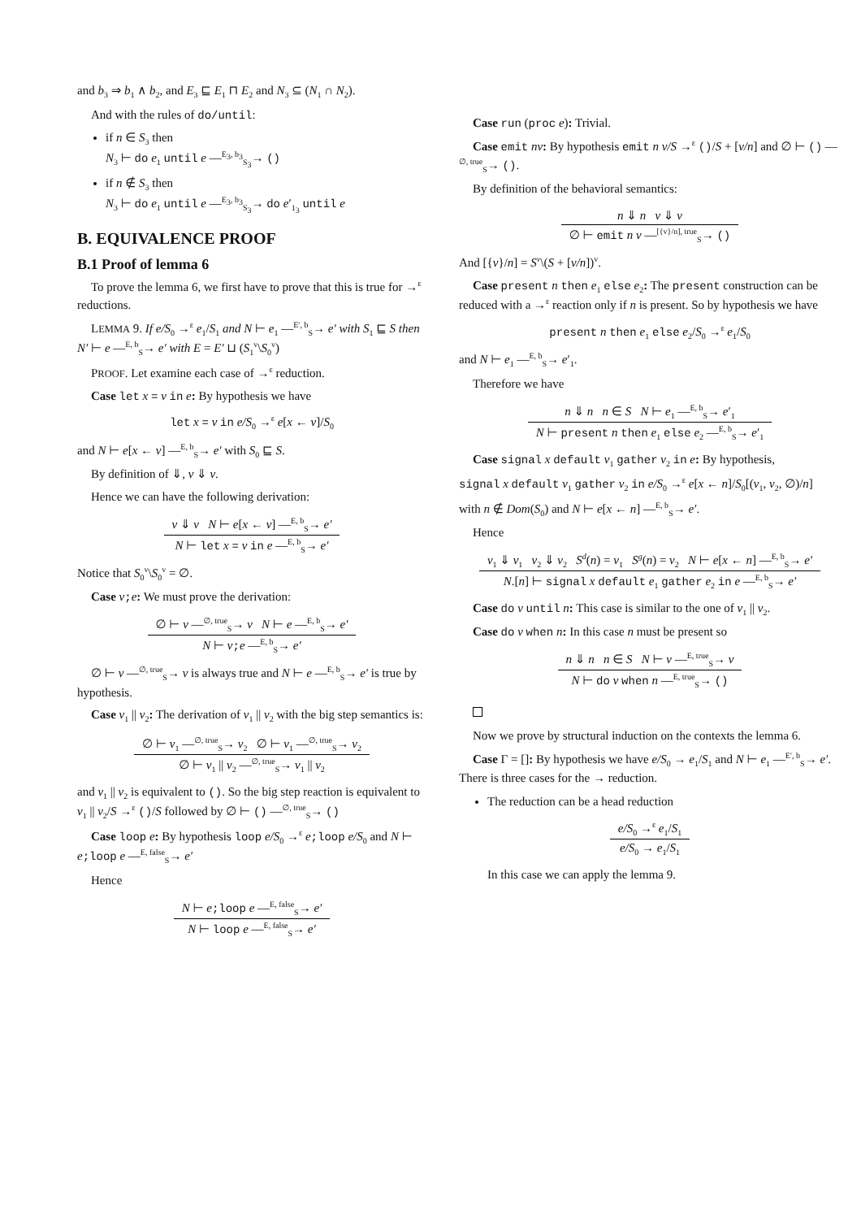and b<sub>3</sub> ⇒ b<sub>1</sub> ∧ b<sub>2</sub>, and E<sub>3</sub> ⊑ E<sub>1</sub> ⊓ E<sub>2</sub> and N<sub>3</sub> ⊆ (N<sub>1</sub> ∩ N<sub>2</sub>).
And with the rules of do/until:
if n ∈ S<sub>3</sub> then
N<sub>3</sub> ⊢ do e<sub>1</sub> until e —<sup>E<sub>3</sub>, b<sub>3</sub></sup><sub>S<sub>3</sub></sub>→ ()
if n ∉ S<sub>3</sub> then
N<sub>3</sub> ⊢ do e<sub>1</sub> until e —<sup>E<sub>3</sub>, b<sub>3</sub></sup><sub>S<sub>3</sub></sub>→ do e′<sub>1<sub>3</sub></sub> until e
B. EQUIVALENCE PROOF
B.1 Proof of lemma 6
To prove the lemma 6, we first have to prove that this is true for →<sup>ε</sup> reductions.
LEMMA 9. If e/S<sub>0</sub> →<sup>ε</sup> e<sub>1</sub>/S<sub>1</sub> and N ⊢ e<sub>1</sub> —<sup>E′, b</sup><sub>S</sub>→ e′ with S<sub>1</sub> ⊑ S then N′ ⊢ e —<sup>E, b</sup><sub>S</sub>→ e′ with E = E′ ⊔ (S<sub>1</sub><sup>v</sup>\S<sub>0</sub><sup>v</sup>)
PROOF. Let examine each case of →<sup>ε</sup> reduction.
Case let x = v in e: By hypothesis we have
let x = v in e/S<sub>0</sub> →<sup>ε</sup> e[x ← v]/S<sub>0</sub>
and N ⊢ e[x ← v] —<sup>E, b</sup><sub>S</sub>→ e′ with S<sub>0</sub> ⊑ S.
By definition of ⇓, v ⇓ v.
Hence we can have the following derivation:
v ⇓ v N ⊢ e[x ← v] —<sup>E, b</sup><sub>S</sub>→ e′
N ⊢ let x = v in e —<sup>E, b</sup><sub>S</sub>→ e′
Notice that S<sub>0</sub><sup>v</sup>\S<sub>0</sub><sup>v</sup> = ∅.
Case v;e: We must prove the derivation:
∅ ⊢ v —<sup>∅, true</sup><sub>S</sub>→ v N ⊢ e —<sup>E, b</sup><sub>S</sub>→ e′
N ⊢ v;e —<sup>E, b</sup><sub>S</sub>→ e′
∅ ⊢ v —<sup>∅, true</sup><sub>S</sub>→ v is always true and N ⊢ e —<sup>E, b</sup><sub>S</sub>→ e′ is true by hypothesis.
Case v<sub>1</sub> || v<sub>2</sub>: The derivation of v<sub>1</sub> || v<sub>2</sub> with the big step semantics is:
∅ ⊢ v<sub>1</sub> —<sup>∅, true</sup><sub>S</sub>→ v<sub>2</sub> ∅ ⊢ v<sub>1</sub> —<sup>∅, true</sup><sub>S</sub>→ v<sub>2</sub>
∅ ⊢ v<sub>1</sub> || v<sub>2</sub> —<sup>∅, true</sup><sub>S</sub>→ v<sub>1</sub> || v<sub>2</sub>
and v<sub>1</sub> || v<sub>2</sub> is equivalent to (). So the big step reaction is equivalent to v<sub>1</sub> || v<sub>2</sub>/S →<sup>ε</sup> ()/S followed by ∅ ⊢ () —<sup>∅, true</sup><sub>S</sub>→ ()
Case loop e: By hypothesis loop e/S<sub>0</sub> →<sup>ε</sup> e;loop e/S<sub>0</sub> and N ⊢ e;loop e —<sup>E, false</sup><sub>S</sub>→ e′
Hence
N ⊢ e;loop e —<sup>E, false</sup><sub>S</sub>→ e′
N ⊢ loop e —<sup>E, false</sup><sub>S</sub>→ e′
Case run (proc e): Trivial.
Case emit nv: By hypothesis emit n v/S →<sup>ε</sup> ()/S + [v/n] and ∅ ⊢ () —<sup>∅, true</sup><sub>S</sub>→ ().
By definition of the behavioral semantics:
n ⇓ n v ⇓ v
∅ ⊢ emit n v —<sup>[{v}/n], true</sup><sub>S</sub>→ ()
And [{v}/n] = S<sup>v</sup>\(S + [v/n])<sup>v</sup>.
Case present n then e<sub>1</sub> else e<sub>2</sub>: The present construction can be reduced with a →<sup>ε</sup> reaction only if n is present. So by hypothesis we have
present n then e<sub>1</sub> else e<sub>2</sub>/S<sub>0</sub> →<sup>ε</sup> e<sub>1</sub>/S<sub>0</sub>
and N ⊢ e<sub>1</sub> —<sup>E, b</sup><sub>S</sub>→ e′<sub>1</sub>.
Therefore we have
n ⇓ n n ∈ S N ⊢ e<sub>1</sub> —<sup>E, b</sup><sub>S</sub>→ e′<sub>1</sub>
N ⊢ present n then e<sub>1</sub> else e<sub>2</sub> —<sup>E, b</sup><sub>S</sub>→ e′<sub>1</sub>
Case signal x default v<sub>1</sub> gather v<sub>2</sub> in e: By hypothesis,
signal x default v<sub>1</sub> gather v<sub>2</sub> in e/S<sub>0</sub> →<sup>ε</sup> e[x ← n]/S<sub>0</sub>[(v<sub>1</sub>, v<sub>2</sub>, ∅)/n]
with n ∉ Dom(S<sub>0</sub>) and N ⊢ e[x ← n] —<sup>E, b</sup><sub>S</sub>→ e′.
Hence
v<sub>1</sub> ⇓ v<sub>1</sub> v<sub>2</sub> ⇓ v<sub>2</sub> S<sup>d</sup>(n) = v<sub>1</sub> S<sup>g</sup>(n) = v<sub>2</sub> N ⊢ e[x ← n] —<sup>E, b</sup><sub>S</sub>→ e′
N.[n] ⊢ signal x default e<sub>1</sub> gather e<sub>2</sub> in e —<sup>E, b</sup><sub>S</sub>→ e′
Case do v until n: This case is similar to the one of v<sub>1</sub> || v<sub>2</sub>.
Case do v when n: In this case n must be present so
n ⇓ n n ∈ S N ⊢ v —<sup>E, true</sup><sub>S</sub>→ v
N ⊢ do v when n —<sup>E, true</sup><sub>S</sub>→ ()
Now we prove by structural induction on the contexts the lemma 6.
Case Γ = []: By hypothesis we have e/S<sub>0</sub> → e<sub>1</sub>/S<sub>1</sub> and N ⊢ e<sub>1</sub> —<sup>E′, b</sup><sub>S</sub>→ e′. There is three cases for the → reduction.
The reduction can be a head reduction
e/S<sub>0</sub> →<sup>ε</sup> e<sub>1</sub>/S<sub>1</sub>
e/S<sub>0</sub> → e<sub>1</sub>/S<sub>1</sub>
In this case we can apply the lemma 9.